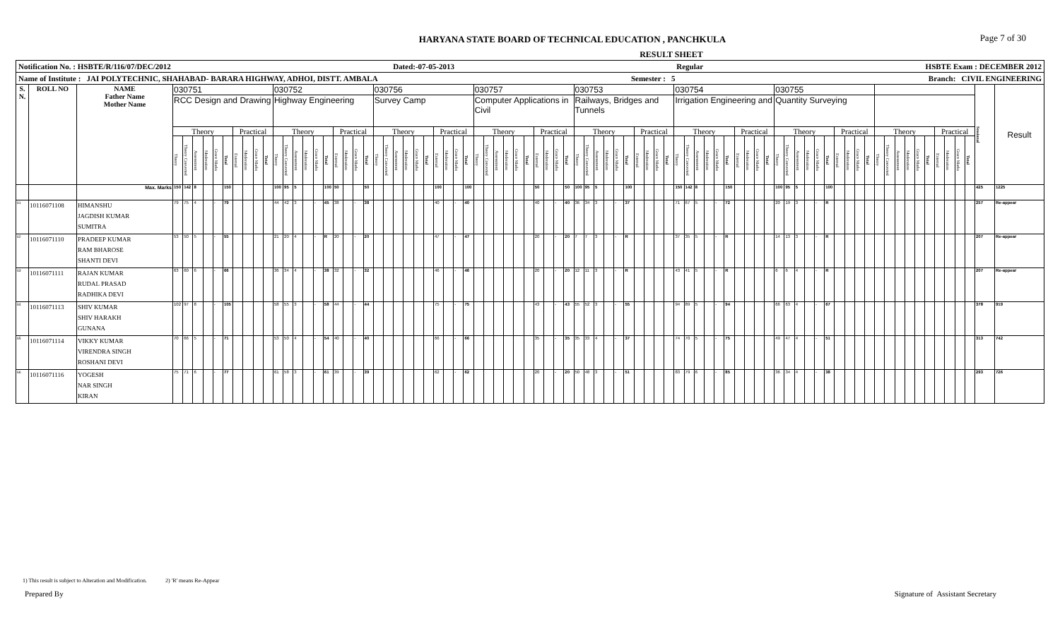Page 7 of 30
HARYANA STATE BOARD OF TECHNICAL EDUCATION , PANCHKULA
RESULT SHEET
Notification No. : HSBTE/R/116/07/DEC/2012 Dated:-07-05-2013 Regular HSBTE Exam : DECEMBER 2012
Name of Institute : JAI POLYTECHNIC, SHAHABAD- BARARA HIGHWAY, ADHOI, DISTT. AMBALA Semester : 5 Branch: CIVIL ENGINEERING
| S. N. | ROLL NO | NAME Father Name Mother Name | 030751 | | | | | | | | | | 030752 | | | | | | | | | | 030756 | | | | | | | | | | 030757 | | | | | | | | | | 030753 | | | | | | | | | | 030754 | | | | | | | | | | 030755 | | | | | | | | | | | | | | | | | | | | Sessional | Result |
| --- | --- | --- | --- | --- | --- | --- | --- | --- | --- | --- | --- | --- | --- | --- | --- | --- | --- | --- | --- | --- | --- | --- | --- | --- | --- | --- | --- | --- | --- | --- | --- | --- | --- | --- | --- | --- | --- | --- | --- | --- | --- | --- | --- | --- | --- | --- | --- | --- | --- | --- | --- | --- | --- | --- | --- | --- | --- | --- | --- | --- | --- | --- | --- | --- | --- | --- | --- | --- | --- | --- | --- | --- | --- | --- | --- | --- | --- | --- | --- | --- | --- | --- | --- | --- |
| | | | RCC Design and Drawing | | | | | | | | | | Highway Engineering | | | | | | | | | | Survey Camp | | | | | | | | | | Computer Applications in Civil | | | | | | | | | | Railways, Bridges and Tunnels | | | | | | | | | | Irrigation Engineering and | | | | | | | | | | Quantity Surveying | | | | | | | | | | | | | | | | | | | | | |
| | | | Theory | | | | | | Practical | | | | Theory | | | | | | Practical | | | | Theory | | | | | | Practical | | | | Theory | | | | | | Practical | | | | Theory | | | | | | Practical | | | | Theory | | | | | | Practical | | | | Theory | | | | | | Practical | | | | Theory | | | | | | Practical | | | | | |
| | | | Theory | Theory Converted | Assessment | Moderation | Grace Marks | Total | External | Moderation | Grace Marks | Total | Theory | Theory Converted | Assessment | Moderation | Grace Marks | Total | External | Moderation | Grace Marks | Total | Theory | Theory Converted | Assessment | Moderation | Grace Marks | Total | External | Moderation | Grace Marks | Total | Theory | Theory Converted | Assessment | Moderation | Grace Marks | Total | External | Moderation | Grace Marks | Total | Theory | Theory Converted | Assessment | Moderation | Grace Marks | Total | External | Moderation | Grace Marks | Total | Theory | Theory Converted | Assessment | Moderation | Grace Marks | Total | External | Moderation | Grace Marks | Total | Theory | Theory Converted | Assessment | Moderation | Grace Marks | Total | External | Moderation | Grace Marks | Total | Theory | Theory Converted | Assessment | Moderation | Grace Marks | Total | External | Moderation | Grace Marks | Total | | |
| | | Max. Marks | 150 | 142 | 8 | | | 150 | | | | | 100 | 95 | 5 | | | 100 | 50 | | | 50 | | | | | | | 100 | | | 100 | | | | | | | 50 | | | 50 | 100 | 95 | 5 | | | 100 | | | | | 150 | 142 | 8 | | | 150 | | | | | 100 | 95 | 5 | | | 100 | | | | | | | | | | | | | | | 425 | 1225 |
| <sup>61</sup> | 10116071108 | HIMANSHU JAGDISH KUMAR SUMITRA | 79 | 75 | 4 | | - | 79 | | | | | 44 | 42 | 3 | | - | 45 | 38 | | - | 38 | | | | | | | 40 | | - | 40 | | | | | | | 40 | | - | 40 | 36 | 34 | 3 | | - | 37 | | | | | 71 | 67 | 5 | | - | 72 | | | | | 20 | 19 | 3 | | - | R | | | | | | | | | | | | | | | 257 | Re-appear |
| <sup>62</sup> | 10116071110 | PRADEEP KUMAR RAM BHAROSE SHANTI DEVI | 53 | 50 | 5 | | - | 55 | | | | | 21 | 20 | 4 | | - | R | 20 | | - | 20 | | | | | | | 47 | | - | 47 | | | | | | | 20 | | - | 20 | 7 | 7 | 3 | | - | R | | | | | 37 | 35 | 5 | | - | R | | | | | 14 | 13 | 3 | | - | R | | | | | | | | | | | | | | | 207 | Re-appear |
| <sup>63</sup> | 10116071111 | RAJAN KUMAR RUDAL PRASAD RADHIKA DEVI | 63 | 60 | 6 | | - | 66 | | | | | 36 | 34 | 4 | | - | 38 | 32 | | - | 32 | | | | | | | 46 | | - | 46 | | | | | | | 20 | | - | 20 | 12 | 11 | 3 | | - | R | | | | | 43 | 41 | 5 | | - | R | | | | | 6 | 6 | 4 | | - | R | | | | | | | | | | | | | | | 207 | Re-appear |
| <sup>64</sup> | 10116071113 | SHIV KUMAR SHIV HARAKH GUNANA | 102 | 97 | 8 | | - | 105 | | | | | 58 | 55 | 3 | | - | 58 | 44 | | - | 44 | | | | | | | 75 | | - | 75 | | | | | | | 43 | | - | 43 | 55 | 52 | 3 | | - | 55 | | | | | 94 | 89 | 5 | | - | 94 | | | | | 66 | 63 | 4 | | - | 67 | | | | | | | | | | | | | | | 378 | 919 |
| <sup>65</sup> | 10116071114 | VIKKY KUMAR VIRENDRA SINGH ROSHANI DEVI | 70 | 66 | 5 | | - | 71 | | | | | 53 | 50 | 4 | | - | 54 | 40 | | - | 40 | | | | | | | 66 | | - | 66 | | | | | | | 35 | | - | 35 | 35 | 33 | 4 | | - | 37 | | | | | 74 | 70 | 5 | | - | 75 | | | | | 49 | 47 | 4 | | - | 51 | | | | | | | | | | | | | | | 313 | 742 |
| <sup>66</sup> | 10116071116 | YOGESH NAR SINGH KIRAN | 75 | 71 | 6 | | - | 77 | | | | | 61 | 58 | 3 | | - | 61 | 39 | | - | 39 | | | | | | | 62 | | - | 62 | | | | | | | 20 | | - | 20 | 50 | 48 | 3 | | - | 51 | | | | | 83 | 79 | 6 | | - | 85 | | | | | 36 | 34 | 4 | | - | 38 | | | | | | | | | | | | | | | 293 | 726 |
1) This result is subject to Alteration and Modification. 2) 'R' means Re-Appear
Prepared By Signature of Assistant Secretary